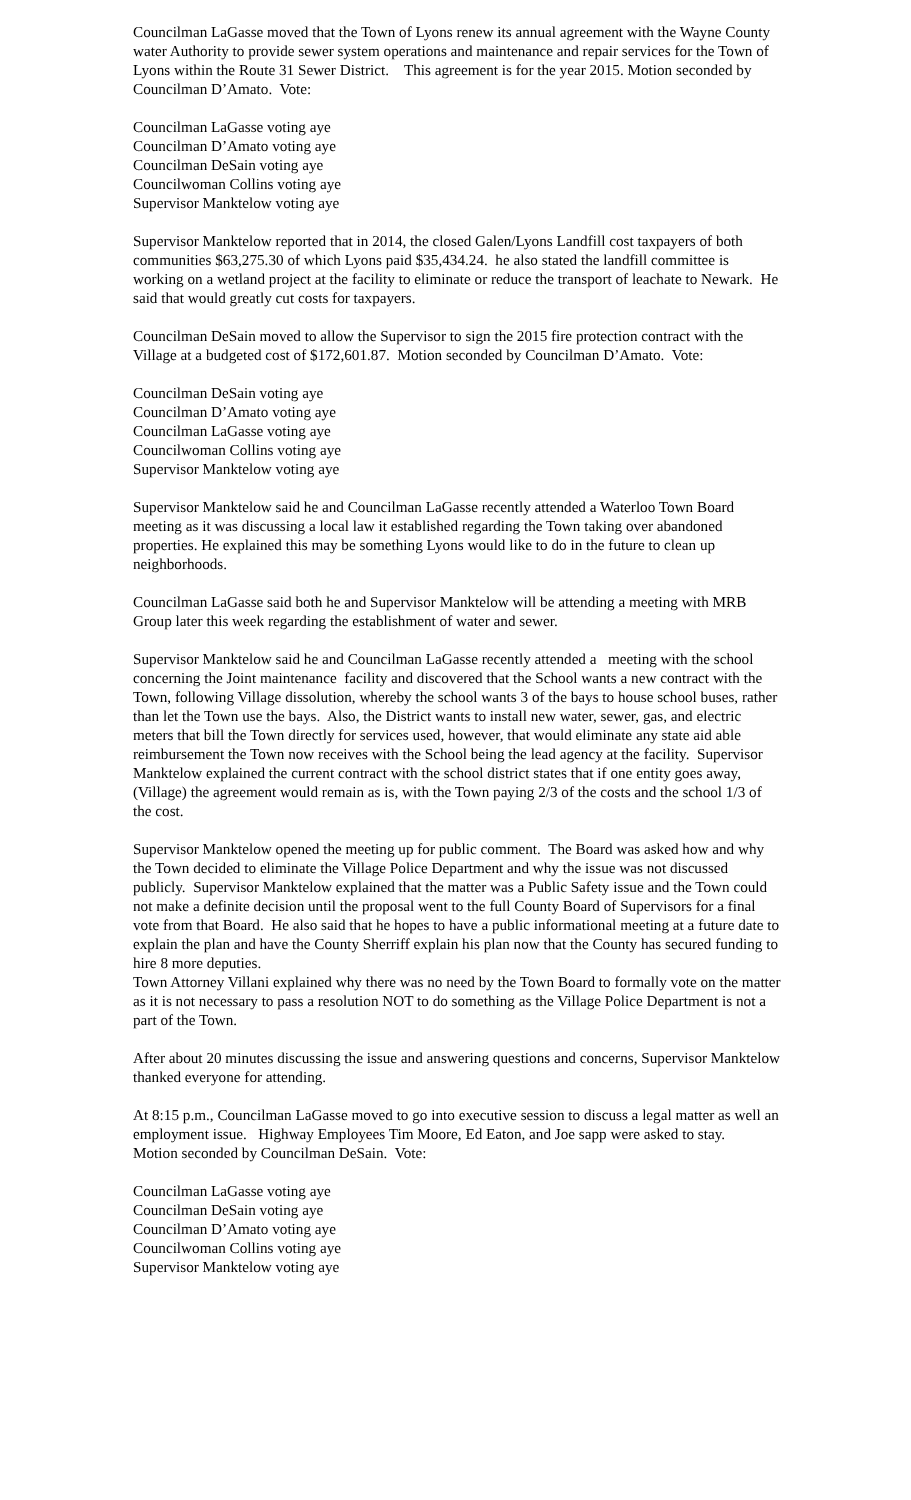Councilman LaGasse moved that the Town of Lyons renew its annual agreement with the Wayne County water Authority to provide sewer system operations and maintenance and repair services for the Town of Lyons within the Route 31 Sewer District. This agreement is for the year 2015. Motion seconded by Councilman D’Amato. Vote:
Councilman LaGasse voting aye
Councilman D’Amato voting aye
Councilman DeSain voting aye
Councilwoman Collins voting aye
Supervisor Manktelow voting aye
Supervisor Manktelow reported that in 2014, the closed Galen/Lyons Landfill cost taxpayers of both communities $63,275.30 of which Lyons paid $35,434.24. he also stated the landfill committee is working on a wetland project at the facility to eliminate or reduce the transport of leachate to Newark. He said that would greatly cut costs for taxpayers.
Councilman DeSain moved to allow the Supervisor to sign the 2015 fire protection contract with the Village at a budgeted cost of $172,601.87. Motion seconded by Councilman D’Amato. Vote:
Councilman DeSain voting aye
Councilman D’Amato voting aye
Councilman LaGasse voting aye
Councilwoman Collins voting aye
Supervisor Manktelow voting aye
Supervisor Manktelow said he and Councilman LaGasse recently attended a Waterloo Town Board meeting as it was discussing a local law it established regarding the Town taking over abandoned properties. He explained this may be something Lyons would like to do in the future to clean up neighborhoods.
Councilman LaGasse said both he and Supervisor Manktelow will be attending a meeting with MRB Group later this week regarding the establishment of water and sewer.
Supervisor Manktelow said he and Councilman LaGasse recently attended a meeting with the school concerning the Joint maintenance facility and discovered that the School wants a new contract with the Town, following Village dissolution, whereby the school wants 3 of the bays to house school buses, rather than let the Town use the bays. Also, the District wants to install new water, sewer, gas, and electric meters that bill the Town directly for services used, however, that would eliminate any state aid able reimbursement the Town now receives with the School being the lead agency at the facility. Supervisor Manktelow explained the current contract with the school district states that if one entity goes away, (Village) the agreement would remain as is, with the Town paying 2/3 of the costs and the school 1/3 of the cost.
Supervisor Manktelow opened the meeting up for public comment. The Board was asked how and why the Town decided to eliminate the Village Police Department and why the issue was not discussed publicly. Supervisor Manktelow explained that the matter was a Public Safety issue and the Town could not make a definite decision until the proposal went to the full County Board of Supervisors for a final vote from that Board. He also said that he hopes to have a public informational meeting at a future date to explain the plan and have the County Sherriff explain his plan now that the County has secured funding to hire 8 more deputies.
Town Attorney Villani explained why there was no need by the Town Board to formally vote on the matter as it is not necessary to pass a resolution NOT to do something as the Village Police Department is not a part of the Town.
After about 20 minutes discussing the issue and answering questions and concerns, Supervisor Manktelow thanked everyone for attending.
At 8:15 p.m., Councilman LaGasse moved to go into executive session to discuss a legal matter as well an employment issue. Highway Employees Tim Moore, Ed Eaton, and Joe sapp were asked to stay. Motion seconded by Councilman DeSain. Vote:
Councilman LaGasse voting aye
Councilman DeSain voting aye
Councilman D’Amato voting aye
Councilwoman Collins voting aye
Supervisor Manktelow voting aye